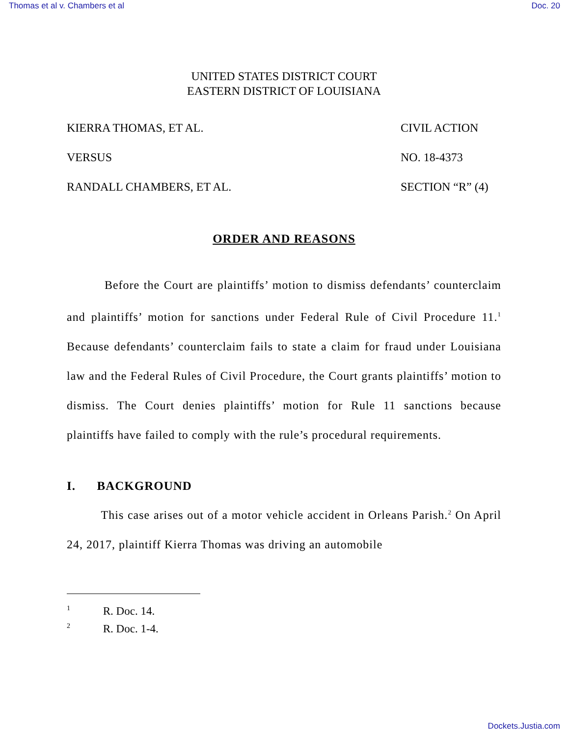Thomas et al v. Chambers et al Doc. 20
UNITED STATES DISTRICT COURT
EASTERN DISTRICT OF LOUISIANA
KIERRA THOMAS, ET AL.
VERSUS
RANDALL CHAMBERS, ET AL.
CIVIL ACTION
NO. 18-4373
SECTION “R” (4)
ORDER AND REASONS
Before the Court are plaintiffs’ motion to dismiss defendants’ counterclaim and plaintiffs’ motion for sanctions under Federal Rule of Civil Procedure 11.<sup>1</sup> Because defendants’ counterclaim fails to state a claim for fraud under Louisiana law and the Federal Rules of Civil Procedure, the Court grants plaintiffs’ motion to dismiss. The Court denies plaintiffs’ motion for Rule 11 sanctions because plaintiffs have failed to comply with the rule’s procedural requirements.
I. BACKGROUND
This case arises out of a motor vehicle accident in Orleans Parish.<sup>2</sup> On April 24, 2017, plaintiff Kierra Thomas was driving an automobile
<sup>1</sup> R. Doc. 14.
<sup>2</sup> R. Doc. 1-4.
Dockets.Justia.com